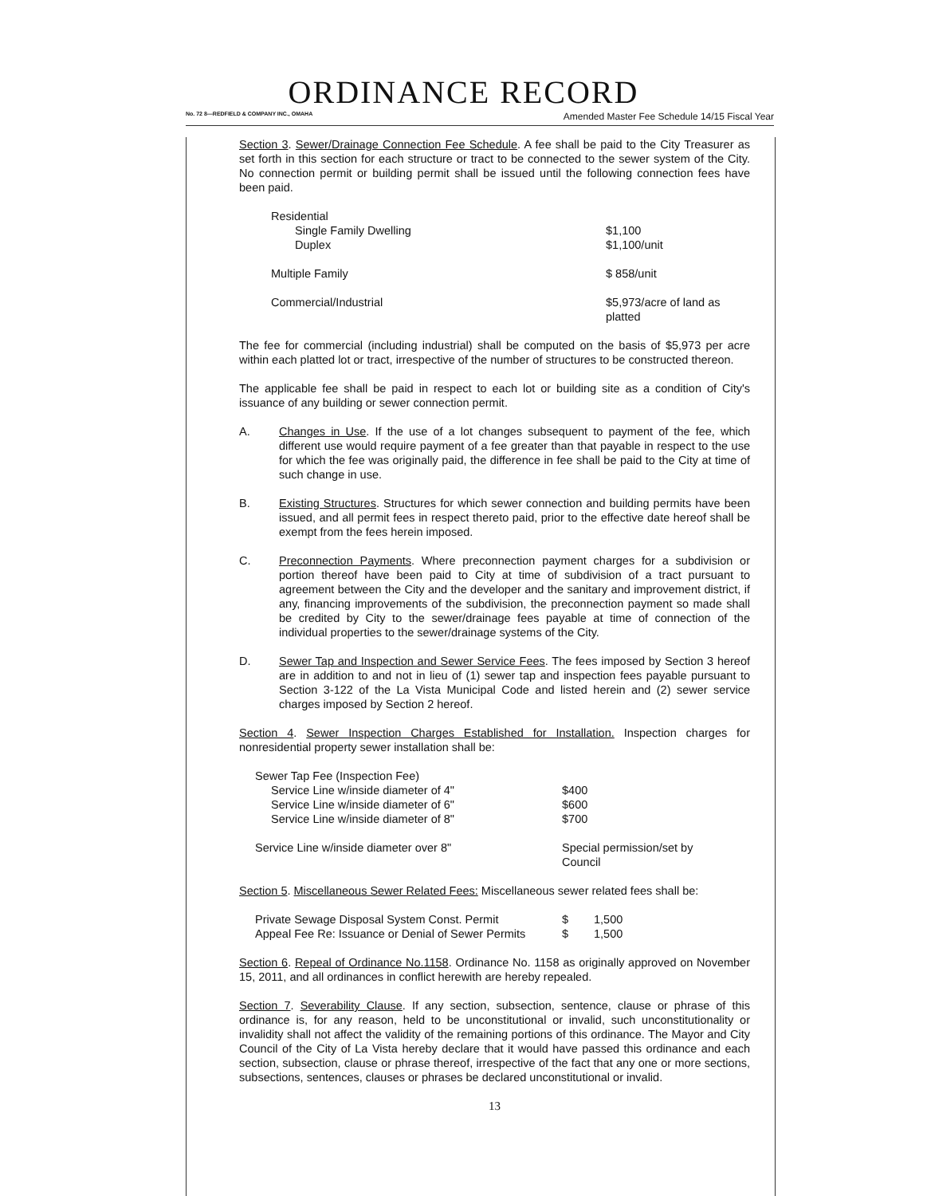ORDINANCE RECORD
No. 72 8—REDFIELD & COMPANY INC., OMAHA Amended Master Fee Schedule 14/15 Fiscal Year
Section 3. Sewer/Drainage Connection Fee Schedule. A fee shall be paid to the City Treasurer as set forth in this section for each structure or tract to be connected to the sewer system of the City. No connection permit or building permit shall be issued until the following connection fees have been paid.
| Residential | |
| Single Family Dwelling | $1,100 |
| Duplex | $1,100/unit |
| Multiple Family | $ 858/unit |
| Commercial/Industrial | $5,973/acre of land as platted |
The fee for commercial (including industrial) shall be computed on the basis of $5,973 per acre within each platted lot or tract, irrespective of the number of structures to be constructed thereon.
The applicable fee shall be paid in respect to each lot or building site as a condition of City's issuance of any building or sewer connection permit.
A. Changes in Use. If the use of a lot changes subsequent to payment of the fee, which different use would require payment of a fee greater than that payable in respect to the use for which the fee was originally paid, the difference in fee shall be paid to the City at time of such change in use.
B. Existing Structures. Structures for which sewer connection and building permits have been issued, and all permit fees in respect thereto paid, prior to the effective date hereof shall be exempt from the fees herein imposed.
C. Preconnection Payments. Where preconnection payment charges for a subdivision or portion thereof have been paid to City at time of subdivision of a tract pursuant to agreement between the City and the developer and the sanitary and improvement district, if any, financing improvements of the subdivision, the preconnection payment so made shall be credited by City to the sewer/drainage fees payable at time of connection of the individual properties to the sewer/drainage systems of the City.
D. Sewer Tap and Inspection and Sewer Service Fees. The fees imposed by Section 3 hereof are in addition to and not in lieu of (1) sewer tap and inspection fees payable pursuant to Section 3-122 of the La Vista Municipal Code and listed herein and (2) sewer service charges imposed by Section 2 hereof.
Section 4. Sewer Inspection Charges Established for Installation. Inspection charges for nonresidential property sewer installation shall be:
| Sewer Tap Fee (Inspection Fee) | |
| Service Line w/inside diameter of 4" | $400 |
| Service Line w/inside diameter of 6" | $600 |
| Service Line w/inside diameter of 8" | $700 |
| Service Line w/inside diameter over 8" | Special permission/set by Council |
Section 5. Miscellaneous Sewer Related Fees: Miscellaneous sewer related fees shall be:
| Private Sewage Disposal System Const. Permit | $ | 1,500 |
| Appeal Fee Re: Issuance or Denial of Sewer Permits | $ | 1,500 |
Section 6. Repeal of Ordinance No.1158. Ordinance No. 1158 as originally approved on November 15, 2011, and all ordinances in conflict herewith are hereby repealed.
Section 7. Severability Clause. If any section, subsection, sentence, clause or phrase of this ordinance is, for any reason, held to be unconstitutional or invalid, such unconstitutionality or invalidity shall not affect the validity of the remaining portions of this ordinance. The Mayor and City Council of the City of La Vista hereby declare that it would have passed this ordinance and each section, subsection, clause or phrase thereof, irrespective of the fact that any one or more sections, subsections, sentences, clauses or phrases be declared unconstitutional or invalid.
13